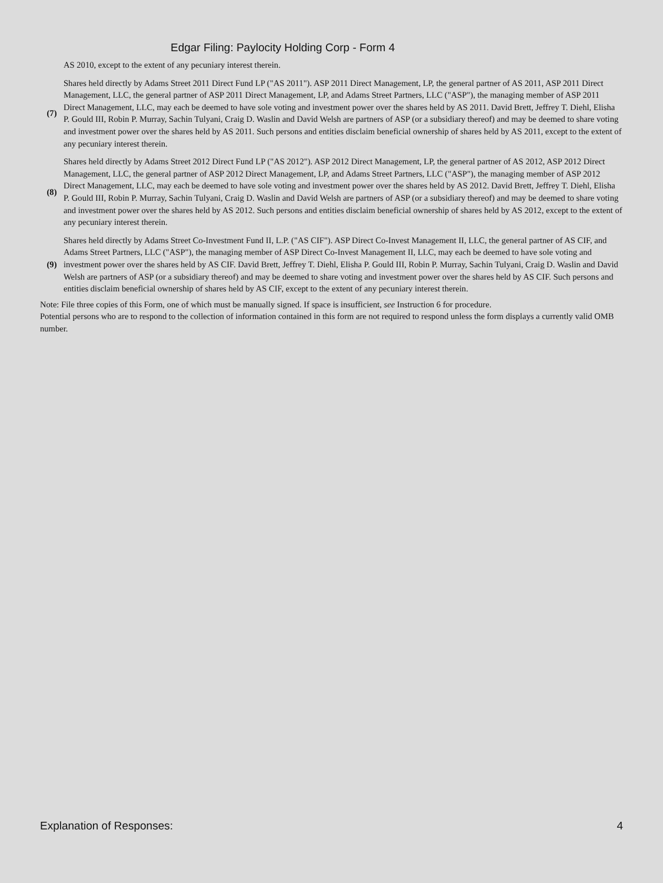Edgar Filing: Paylocity Holding Corp - Form 4
| | AS 2010, except to the extent of any pecuniary interest therein. |
| (7) | Shares held directly by Adams Street 2011 Direct Fund LP ("AS 2011"). ASP 2011 Direct Management, LP, the general partner of AS 2011, ASP 2011 Direct Management, LLC, the general partner of ASP 2011 Direct Management, LP, and Adams Street Partners, LLC ("ASP"), the managing member of ASP 2011 Direct Management, LLC, may each be deemed to have sole voting and investment power over the shares held by AS 2011. David Brett, Jeffrey T. Diehl, Elisha P. Gould III, Robin P. Murray, Sachin Tulyani, Craig D. Waslin and David Welsh are partners of ASP (or a subsidiary thereof) and may be deemed to share voting and investment power over the shares held by AS 2011. Such persons and entities disclaim beneficial ownership of shares held by AS 2011, except to the extent of any pecuniary interest therein. |
| (8) | Shares held directly by Adams Street 2012 Direct Fund LP ("AS 2012"). ASP 2012 Direct Management, LP, the general partner of AS 2012, ASP 2012 Direct Management, LLC, the general partner of ASP 2012 Direct Management, LP, and Adams Street Partners, LLC ("ASP"), the managing member of ASP 2012 Direct Management, LLC, may each be deemed to have sole voting and investment power over the shares held by AS 2012. David Brett, Jeffrey T. Diehl, Elisha P. Gould III, Robin P. Murray, Sachin Tulyani, Craig D. Waslin and David Welsh are partners of ASP (or a subsidiary thereof) and may be deemed to share voting and investment power over the shares held by AS 2012. Such persons and entities disclaim beneficial ownership of shares held by AS 2012, except to the extent of any pecuniary interest therein. |
| (9) | Shares held directly by Adams Street Co-Investment Fund II, L.P. ("AS CIF"). ASP Direct Co-Invest Management II, LLC, the general partner of AS CIF, and Adams Street Partners, LLC ("ASP"), the managing member of ASP Direct Co-Invest Management II, LLC, may each be deemed to have sole voting and investment power over the shares held by AS CIF. David Brett, Jeffrey T. Diehl, Elisha P. Gould III, Robin P. Murray, Sachin Tulyani, Craig D. Waslin and David Welsh are partners of ASP (or a subsidiary thereof) and may be deemed to share voting and investment power over the shares held by AS CIF. Such persons and entities disclaim beneficial ownership of shares held by AS CIF, except to the extent of any pecuniary interest therein. |
Note: File three copies of this Form, one of which must be manually signed. If space is insufficient, see Instruction 6 for procedure.
Potential persons who are to respond to the collection of information contained in this form are not required to respond unless the form displays a currently valid OMB number.
Explanation of Responses: 4